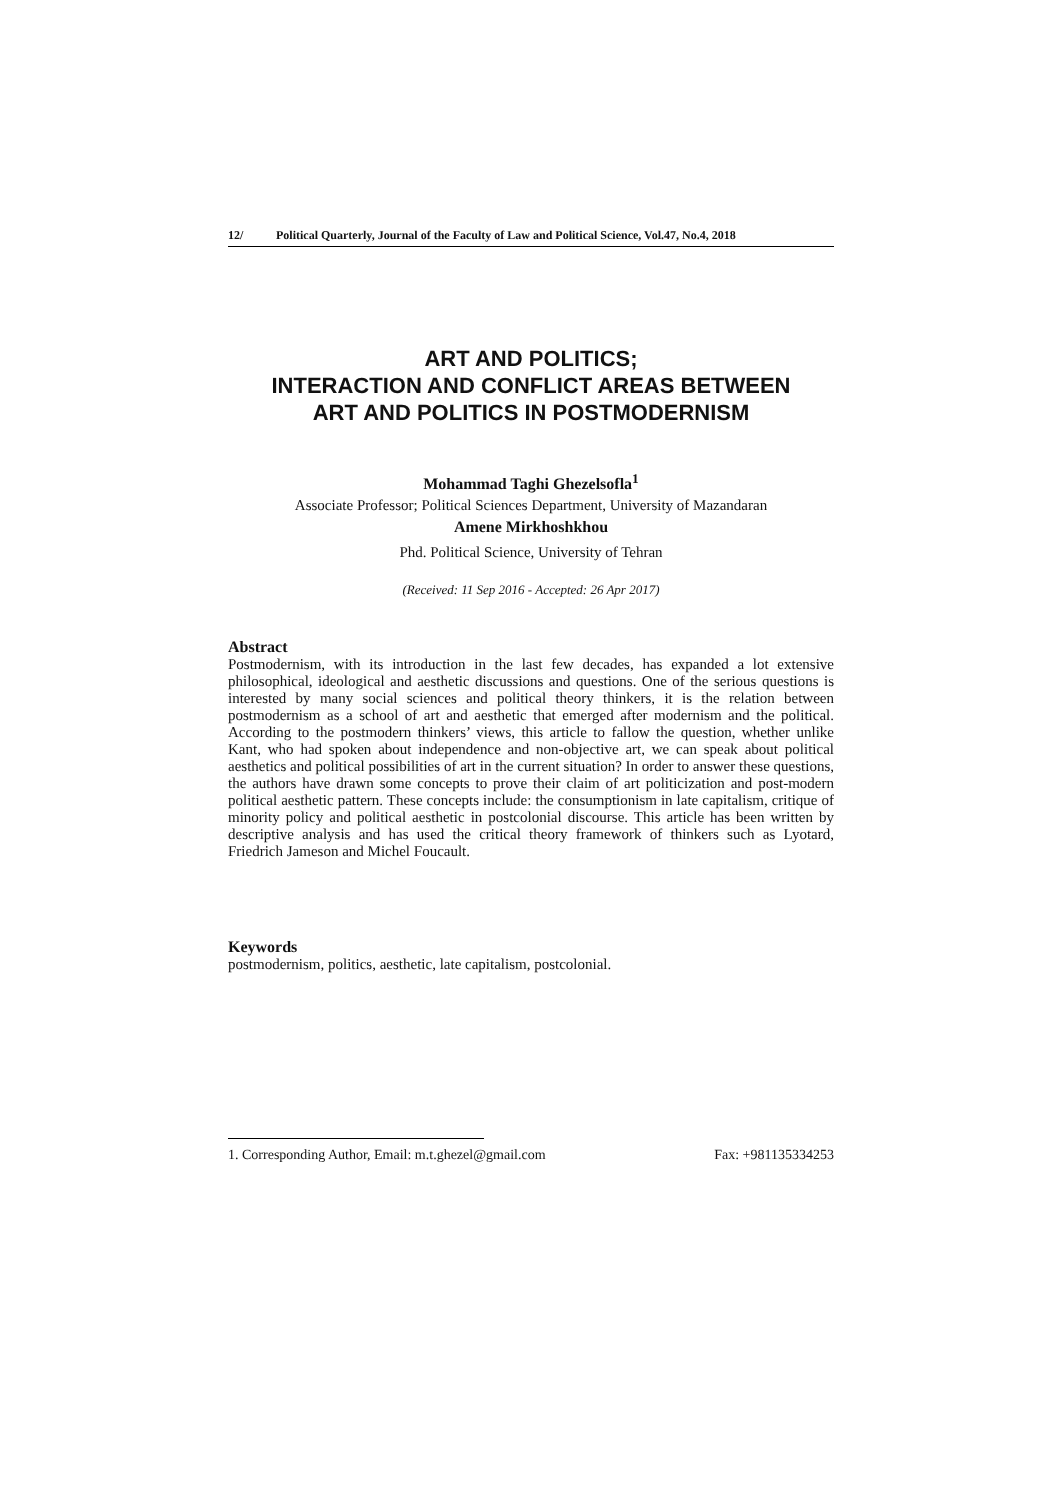12/ Political Quarterly, Journal of the Faculty of Law and Political Science, Vol.47, No.4, 2018
ART AND POLITICS;
INTERACTION AND CONFLICT AREAS BETWEEN
ART AND POLITICS IN POSTMODERNISM
Mohammad Taghi Ghezelsofla<sup>1</sup>
Associate Professor; Political Sciences Department, University of Mazandaran
Amene Mirkhoshkhou
Phd. Political Science, University of Tehran
(Received: 11 Sep 2016 - Accepted: 26 Apr 2017)
Abstract
Postmodernism, with its introduction in the last few decades, has expanded a lot extensive philosophical, ideological and aesthetic discussions and questions. One of the serious questions is interested by many social sciences and political theory thinkers, it is the relation between postmodernism as a school of art and aesthetic that emerged after modernism and the political. According to the postmodern thinkers’ views, this article to fallow the question, whether unlike Kant, who had spoken about independence and non-objective art, we can speak about political aesthetics and political possibilities of art in the current situation? In order to answer these questions, the authors have drawn some concepts to prove their claim of art politicization and post-modern political aesthetic pattern. These concepts include: the consumptionism in late capitalism, critique of minority policy and political aesthetic in postcolonial discourse. This article has been written by descriptive analysis and has used the critical theory framework of thinkers such as Lyotard, Friedrich Jameson and Michel Foucault.
Keywords
postmodernism, politics, aesthetic, late capitalism, postcolonial.
1. Corresponding Author, Email: m.t.ghezel@gmail.com Fax: +981135334253